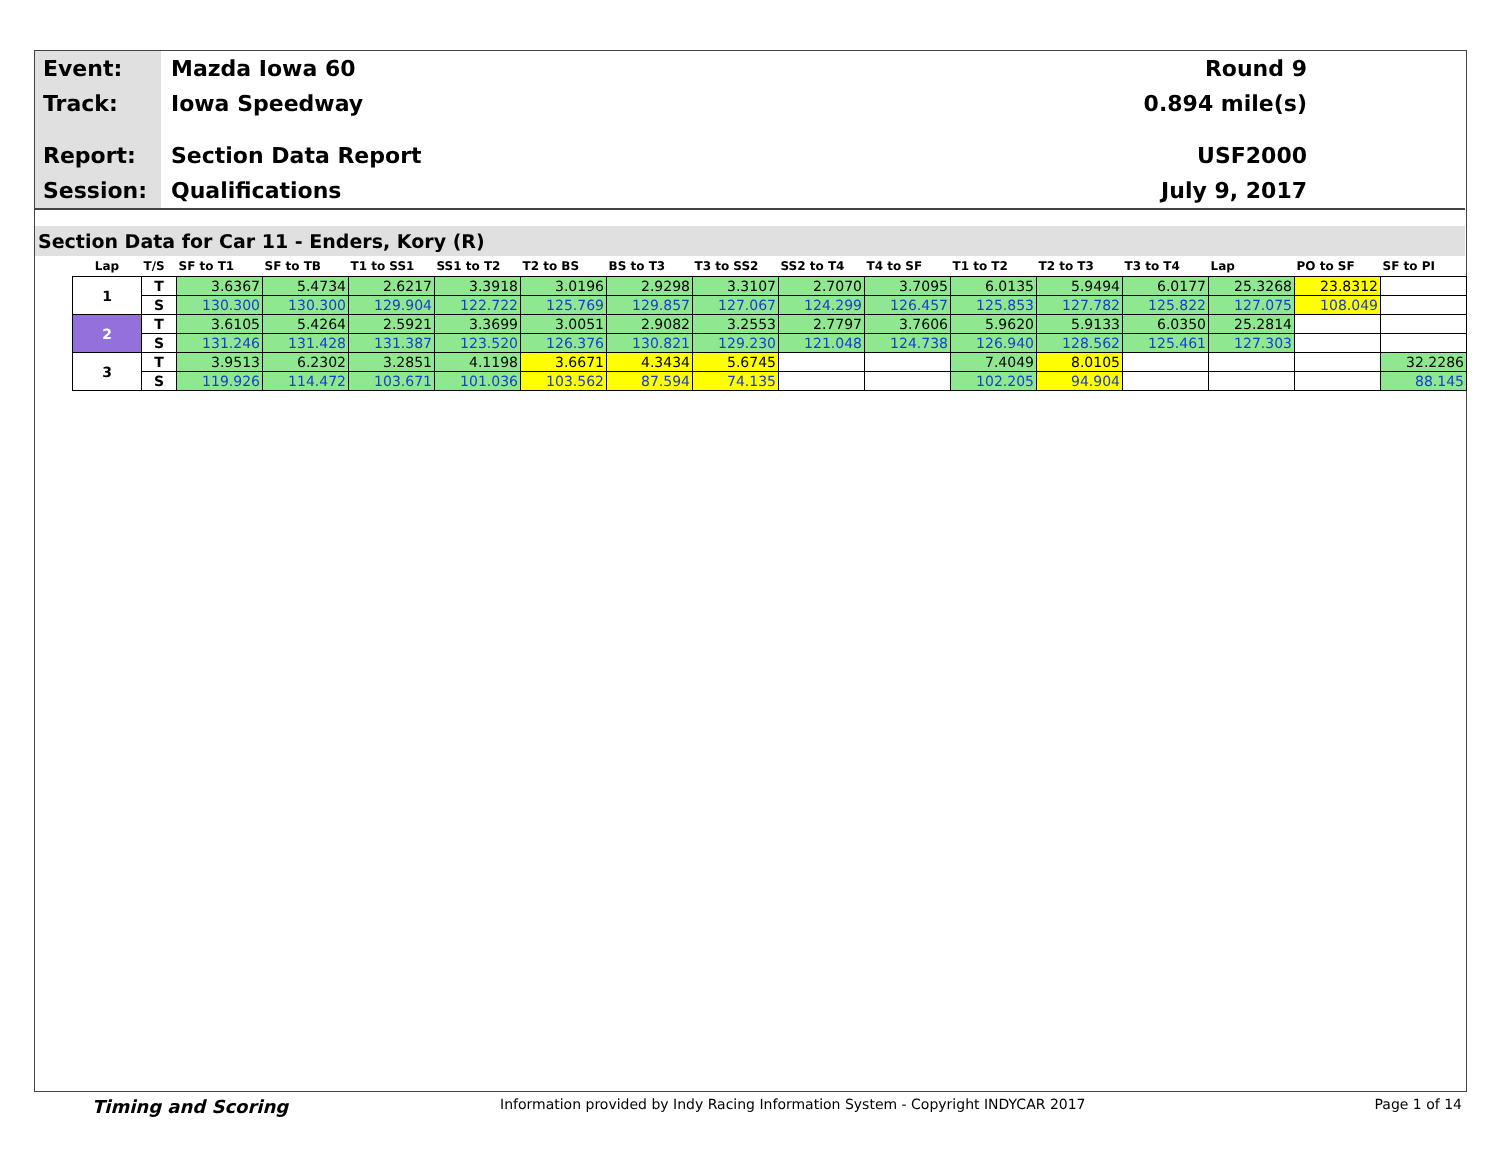Event:
Mazda Iowa 60 Round 9
Track:
Iowa Speedway 0.894 mile(s)
Report:
Section Data Report USF2000
Session:
Qualifications July 9, 2017
Section Data for Car 11 - Enders, Kory (R)
| Lap | T/S | SF to T1 | SF to TB | T1 to SS1 | SS1 to T2 | T2 to BS | BS to T3 | T3 to SS2 | SS2 to T4 | T4 to SF | T1 to T2 | T2 to T3 | T3 to T4 | Lap | PO to SF | SF to PI |
| --- | --- | --- | --- | --- | --- | --- | --- | --- | --- | --- | --- | --- | --- | --- | --- | --- |
| 1 | T | 3.6367 | 5.4734 | 2.6217 | 3.3918 | 3.0196 | 2.9298 | 3.3107 | 2.7070 | 3.7095 | 6.0135 | 5.9494 | 6.0177 | 25.3268 | 23.8312 | |
| | S | 130.300 | 130.300 | 129.904 | 122.722 | 125.769 | 129.857 | 127.067 | 124.299 | 126.457 | 125.853 | 127.782 | 125.822 | 127.075 | 108.049 | |
| 2 | T | 3.6105 | 5.4264 | 2.5921 | 3.3699 | 3.0051 | 2.9082 | 3.2553 | 2.7797 | 3.7606 | 5.9620 | 5.9133 | 6.0350 | 25.2814 | | |
| | S | 131.246 | 131.428 | 131.387 | 123.520 | 126.376 | 130.821 | 129.230 | 121.048 | 124.738 | 126.940 | 128.562 | 125.461 | 127.303 | | |
| 3 | T | 3.9513 | 6.2302 | 3.2851 | 4.1198 | 3.6671 | 4.3434 | 5.6745 | | | 7.4049 | 8.0105 | | | | 32.2286 |
| | S | 119.926 | 114.472 | 103.671 | 101.036 | 103.562 | 87.594 | 74.135 | | | 102.205 | 94.904 | | | | 88.145 |
Timing and Scoring Information provided by Indy Racing Information System - Copyright INDYCAR 2017 Page 1 of 14